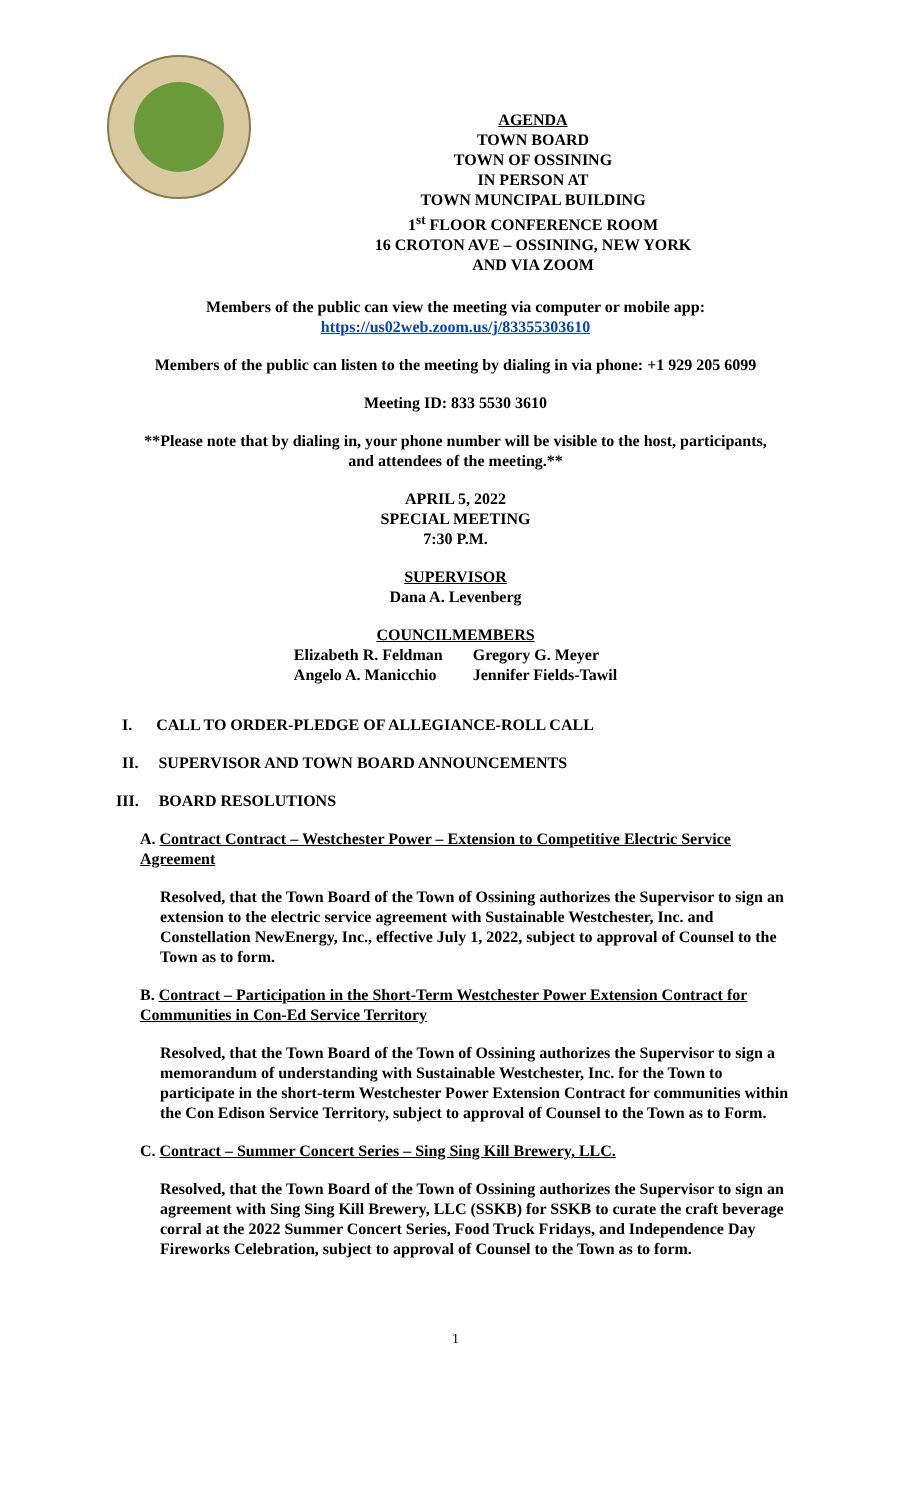AGENDA
TOWN BOARD
TOWN OF OSSINING
IN PERSON AT
TOWN MUNCIPAL BUILDING
1<sup>st</sup> FLOOR CONFERENCE ROOM
16 CROTON AVE – OSSINING, NEW YORK
AND VIA ZOOM
Members of the public can view the meeting via computer or mobile app:
https://us02web.zoom.us/j/83355303610
Members of the public can listen to the meeting by dialing in via phone: +1 929 205 6099
Meeting ID: 833 5530 3610
**Please note that by dialing in, your phone number will be visible to the host, participants,
and attendees of the meeting.**
APRIL 5, 2022
SPECIAL MEETING
7:30 P.M.
SUPERVISOR
Dana A. Levenberg
COUNCILMEMBERS
Elizabeth R. Feldman
Angelo A. Manicchio
Gregory G. Meyer
Jennifer Fields-Tawil
I. CALL TO ORDER-PLEDGE OF ALLEGIANCE-ROLL CALL
II. SUPERVISOR AND TOWN BOARD ANNOUNCEMENTS
III. BOARD RESOLUTIONS
A. Contract Contract – Westchester Power – Extension to Competitive Electric Service Agreement
Resolved, that the Town Board of the Town of Ossining authorizes the Supervisor to sign an extension to the electric service agreement with Sustainable Westchester, Inc. and Constellation NewEnergy, Inc., effective July 1, 2022, subject to approval of Counsel to the Town as to form.
B. Contract – Participation in the Short-Term Westchester Power Extension Contract for Communities in Con-Ed Service Territory
Resolved, that the Town Board of the Town of Ossining authorizes the Supervisor to sign a memorandum of understanding with Sustainable Westchester, Inc. for the Town to participate in the short-term Westchester Power Extension Contract for communities within the Con Edison Service Territory, subject to approval of Counsel to the Town as to Form.
C. Contract – Summer Concert Series – Sing Sing Kill Brewery, LLC.
Resolved, that the Town Board of the Town of Ossining authorizes the Supervisor to sign an agreement with Sing Sing Kill Brewery, LLC (SSKB) for SSKB to curate the craft beverage corral at the 2022 Summer Concert Series, Food Truck Fridays, and Independence Day Fireworks Celebration, subject to approval of Counsel to the Town as to form.
1